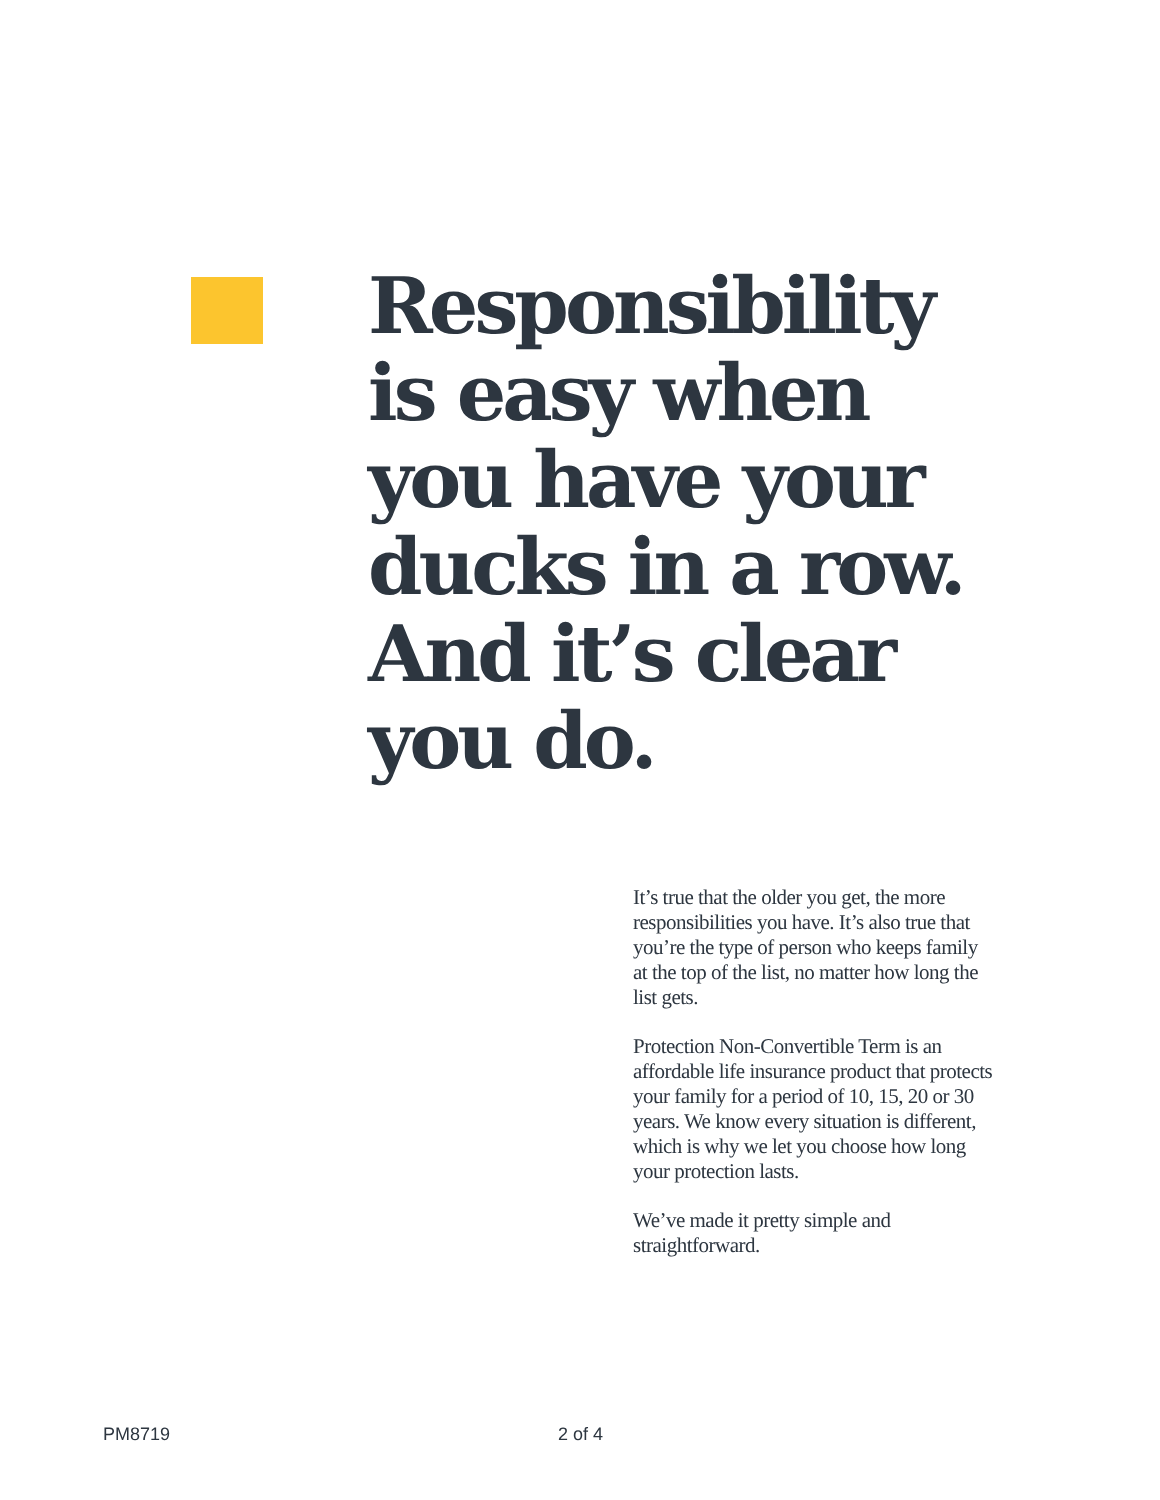Responsibility is easy when you have your ducks in a row. And it’s clear you do.
It’s true that the older you get, the more responsibilities you have. It’s also true that you’re the type of person who keeps family at the top of the list, no matter how long the list gets.
Protection Non-Convertible Term is an affordable life insurance product that protects your family for a period of 10, 15, 20 or 30 years. We know every situation is different, which is why we let you choose how long your protection lasts.
We’ve made it pretty simple and straightforward.
PM8719 2 of 4